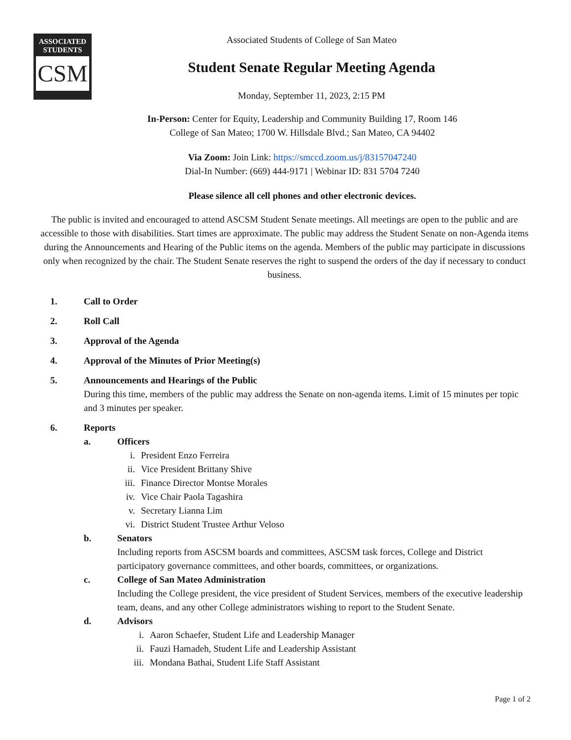ASSOCIATED
STUDENTS
CSM
Associated Students of College of San Mateo
Student Senate Regular Meeting Agenda
Monday, September 11, 2023, 2:15 PM
In-Person: Center for Equity, Leadership and Community Building 17, Room 146
College of San Mateo; 1700 W. Hillsdale Blvd.; San Mateo, CA 94402
Via Zoom: Join Link: https://smccd.zoom.us/j/83157047240
Dial-In Number: (669) 444-9171 | Webinar ID: 831 5704 7240
Please silence all cell phones and other electronic devices.
The public is invited and encouraged to attend ASCSM Student Senate meetings. All meetings are open to the public and are accessible to those with disabilities. Start times are approximate. The public may address the Student Senate on non-Agenda items during the Announcements and Hearing of the Public items on the agenda. Members of the public may participate in discussions only when recognized by the chair. The Student Senate reserves the right to suspend the orders of the day if necessary to conduct business.
1. Call to Order
2. Roll Call
3. Approval of the Agenda
4. Approval of the Minutes of Prior Meeting(s)
5. Announcements and Hearings of the Public
During this time, members of the public may address the Senate on non-agenda items. Limit of 15 minutes per topic and 3 minutes per speaker.
6. Reports
a. Officers
i. President Enzo Ferreira
ii. Vice President Brittany Shive
iii. Finance Director Montse Morales
iv. Vice Chair Paola Tagashira
v. Secretary Lianna Lim
vi. District Student Trustee Arthur Veloso
b. Senators
Including reports from ASCSM boards and committees, ASCSM task forces, College and District participatory governance committees, and other boards, committees, or organizations.
c. College of San Mateo Administration
Including the College president, the vice president of Student Services, members of the executive leadership team, deans, and any other College administrators wishing to report to the Student Senate.
d. Advisors
i. Aaron Schaefer, Student Life and Leadership Manager
ii. Fauzi Hamadeh, Student Life and Leadership Assistant
iii. Mondana Bathai, Student Life Staff Assistant
Page 1 of 2